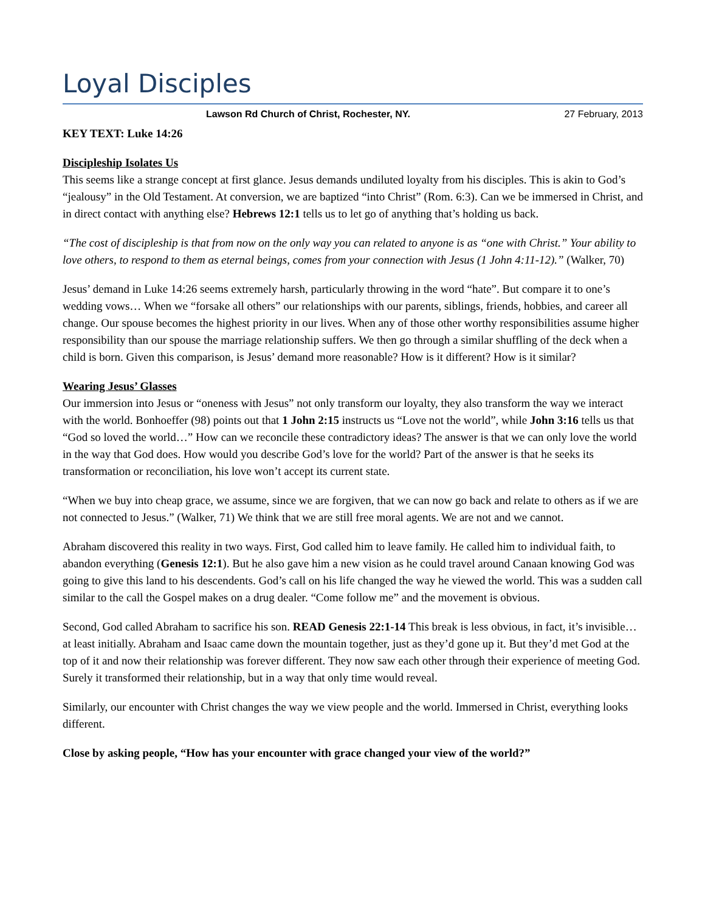Loyal Disciples
Lawson Rd Church of Christ, Rochester, NY. 27 February, 2013
KEY TEXT: Luke 14:26
Discipleship Isolates Us
This seems like a strange concept at first glance. Jesus demands undiluted loyalty from his disciples. This is akin to God’s “jealousy” in the Old Testament. At conversion, we are baptized “into Christ” (Rom. 6:3). Can we be immersed in Christ, and in direct contact with anything else? Hebrews 12:1 tells us to let go of anything that’s holding us back.
“The cost of discipleship is that from now on the only way you can related to anyone is as “one with Christ.” Your ability to love others, to respond to them as eternal beings, comes from your connection with Jesus (1 John 4:11-12).” (Walker, 70)
Jesus’ demand in Luke 14:26 seems extremely harsh, particularly throwing in the word “hate”. But compare it to one’s wedding vows… When we “forsake all others” our relationships with our parents, siblings, friends, hobbies, and career all change. Our spouse becomes the highest priority in our lives. When any of those other worthy responsibilities assume higher responsibility than our spouse the marriage relationship suffers. We then go through a similar shuffling of the deck when a child is born. Given this comparison, is Jesus’ demand more reasonable? How is it different? How is it similar?
Wearing Jesus’ Glasses
Our immersion into Jesus or “oneness with Jesus” not only transform our loyalty, they also transform the way we interact with the world. Bonhoeffer (98) points out that 1 John 2:15 instructs us “Love not the world”, while John 3:16 tells us that “God so loved the world…” How can we reconcile these contradictory ideas? The answer is that we can only love the world in the way that God does. How would you describe God’s love for the world? Part of the answer is that he seeks its transformation or reconciliation, his love won’t accept its current state.
“When we buy into cheap grace, we assume, since we are forgiven, that we can now go back and relate to others as if we are not connected to Jesus.” (Walker, 71) We think that we are still free moral agents. We are not and we cannot.
Abraham discovered this reality in two ways. First, God called him to leave family. He called him to individual faith, to abandon everything (Genesis 12:1). But he also gave him a new vision as he could travel around Canaan knowing God was going to give this land to his descendents. God’s call on his life changed the way he viewed the world. This was a sudden call similar to the call the Gospel makes on a drug dealer. “Come follow me” and the movement is obvious.
Second, God called Abraham to sacrifice his son. READ Genesis 22:1-14 This break is less obvious, in fact, it’s invisible… at least initially. Abraham and Isaac came down the mountain together, just as they’d gone up it. But they’d met God at the top of it and now their relationship was forever different. They now saw each other through their experience of meeting God. Surely it transformed their relationship, but in a way that only time would reveal.
Similarly, our encounter with Christ changes the way we view people and the world. Immersed in Christ, everything looks different.
Close by asking people, “How has your encounter with grace changed your view of the world?”